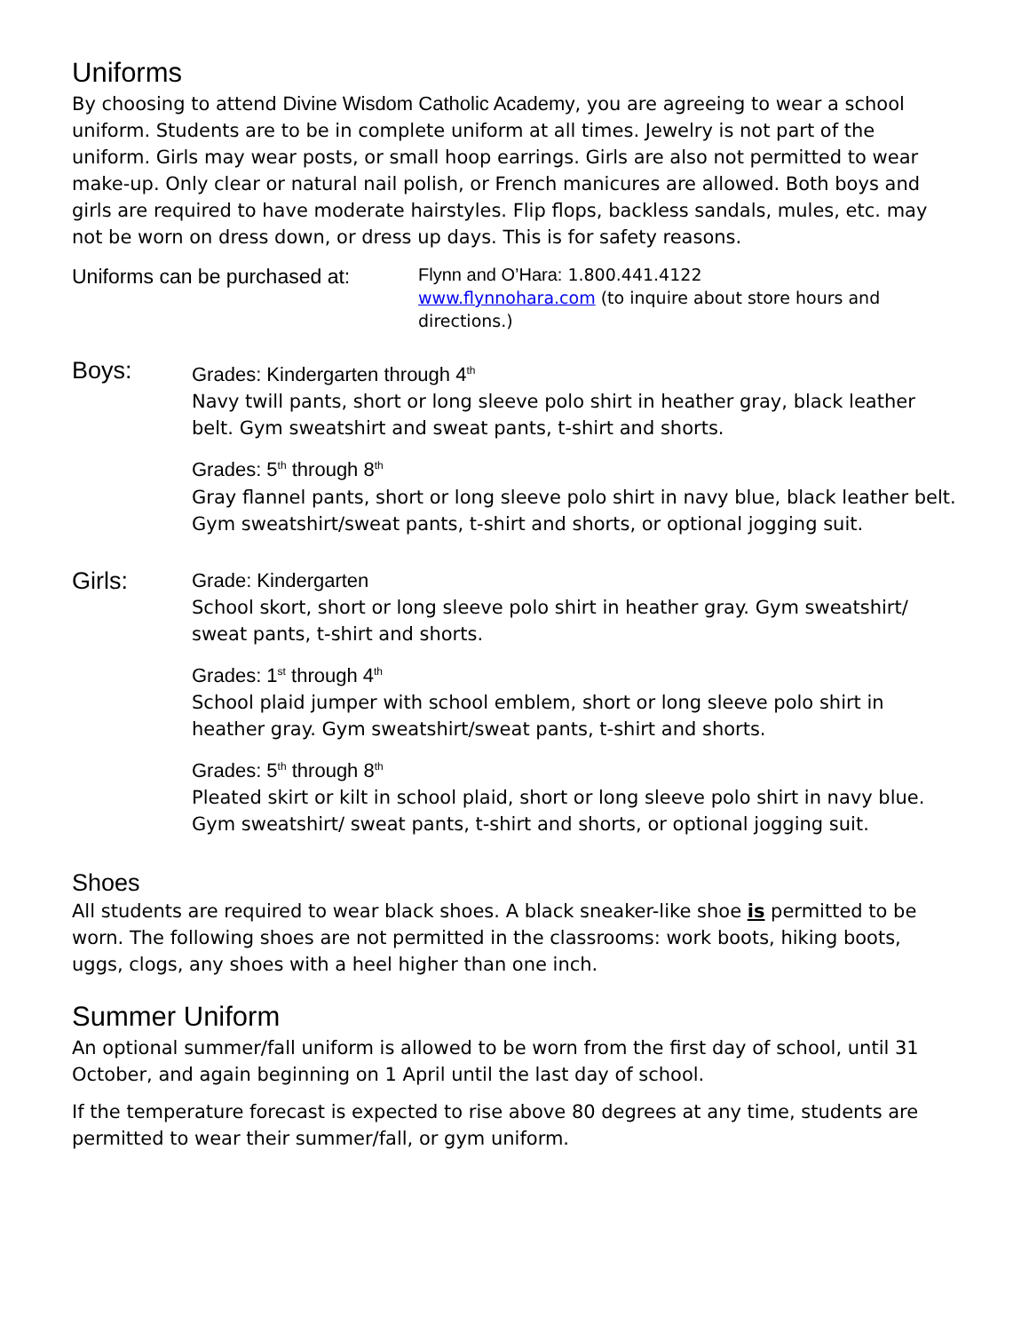Uniforms
By choosing to attend Divine Wisdom Catholic Academy, you are agreeing to wear a school uniform. Students are to be in complete uniform at all times. Jewelry is not part of the uniform. Girls may wear posts, or small hoop earrings. Girls are also not permitted to wear make-up. Only clear or natural nail polish, or French manicures are allowed. Both boys and girls are required to have moderate hairstyles. Flip flops, backless sandals, mules, etc. may not be worn on dress down, or dress up days. This is for safety reasons.
Uniforms can be purchased at:
Flynn and O’Hara: 1.800.441.4122
www.flynnohara.com (to inquire about store hours and directions.)
Boys:
Grades: Kindergarten through 4<sup>th</sup>
Navy twill pants, short or long sleeve polo shirt in heather gray, black leather belt. Gym sweatshirt and sweat pants, t-shirt and shorts.
Grades: 5<sup>th</sup> through 8<sup>th</sup>
Gray flannel pants, short or long sleeve polo shirt in navy blue, black leather belt. Gym sweatshirt/sweat pants, t-shirt and shorts, or optional jogging suit.
Girls:
Grade: Kindergarten
School skort, short or long sleeve polo shirt in heather gray. Gym sweatshirt/ sweat pants, t-shirt and shorts.
Grades: 1<sup>st</sup> through 4<sup>th</sup>
School plaid jumper with school emblem, short or long sleeve polo shirt in heather gray. Gym sweatshirt/sweat pants, t-shirt and shorts.
Grades: 5<sup>th</sup> through 8<sup>th</sup>
Pleated skirt or kilt in school plaid, short or long sleeve polo shirt in navy blue. Gym sweatshirt/ sweat pants, t-shirt and shorts, or optional jogging suit.
Shoes
All students are required to wear black shoes. A black sneaker-like shoe is permitted to be worn. The following shoes are not permitted in the classrooms: work boots, hiking boots, uggs, clogs, any shoes with a heel higher than one inch.
Summer Uniform
An optional summer/fall uniform is allowed to be worn from the first day of school, until 31 October, and again beginning on 1 April until the last day of school.
If the temperature forecast is expected to rise above 80 degrees at any time, students are permitted to wear their summer/fall, or gym uniform.